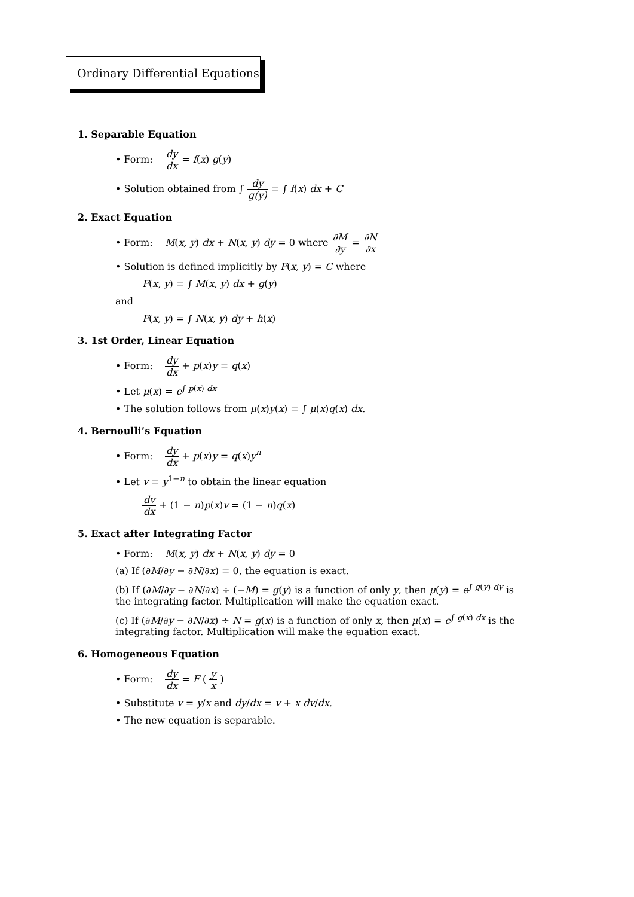Ordinary Differential Equations
1. Separable Equation
• Form: dy dx = f(x) g(y)
• Solution obtained from ∫ dy g(y) = ∫ f(x) dx + C
2. Exact Equation
• Form: M(x, y) dx + N(x, y) dy = 0 where ∂M ∂y = ∂N ∂x
• Solution is defined implicitly by F(x, y) = C where
F(x, y) = ∫ M(x, y) dx + g(y)
and
F(x, y) = ∫ N(x, y) dy + h(x)
3. 1st Order, Linear Equation
• Form: dy dx + p(x)y = q(x)
• Let μ(x) = e<sup>∫ p(x) dx</sup>
• The solution follows from μ(x)y(x) = ∫ μ(x)q(x) dx.
4. Bernoulli’s Equation
• Form: dy dx + p(x)y = q(x)y<sup>n</sup>
• Let v = y<sup>1−n</sup> to obtain the linear equation
dv dx + (1 − n)p(x)v = (1 − n)q(x)
5. Exact after Integrating Factor
• Form: M(x, y) dx + N(x, y) dy = 0
(a) If (∂M/∂y − ∂N/∂x) = 0, the equation is exact.
(b) If (∂M/∂y − ∂N/∂x) ÷ (−M) = g(y) is a function of only y, then μ(y) = e<sup>∫ g(y) dy</sup> is the integrating factor. Multiplication will make the equation exact.
(c) If (∂M/∂y − ∂N/∂x) ÷ N = g(x) is a function of only x, then μ(x) = e<sup>∫ g(x) dx</sup> is the integrating factor. Multiplication will make the equation exact.
6. Homogeneous Equation
• Form: dy dx = F ( y x )
• Substitute v = y/x and dy/dx = v + x dv/dx.
• The new equation is separable.